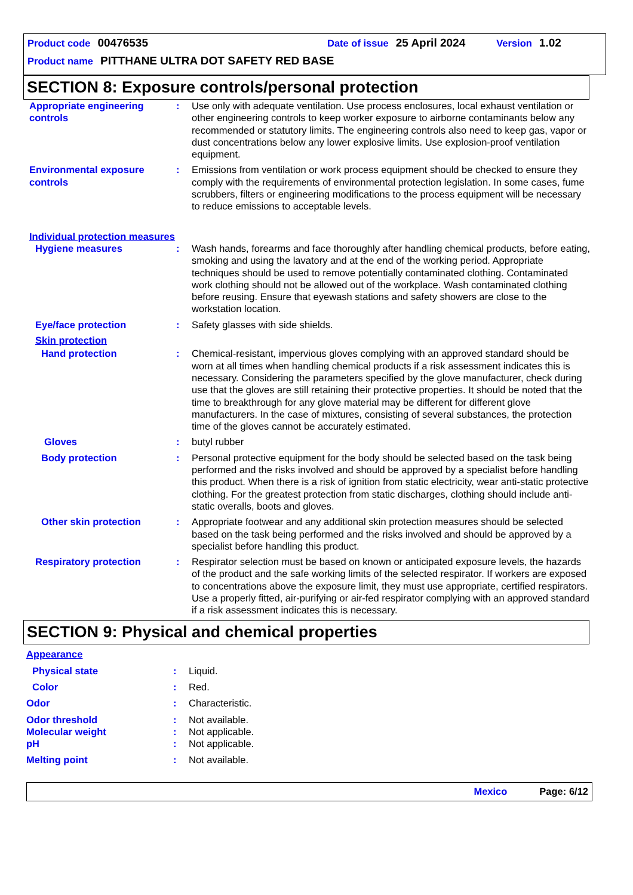Product code 00476535 Date of issue 25 April 2024 Version 1.02
Product name PITTHANE ULTRA DOT SAFETY RED BASE
SECTION 8: Exposure controls/personal protection
Appropriate engineering controls
: Use only with adequate ventilation. Use process enclosures, local exhaust ventilation or other engineering controls to keep worker exposure to airborne contaminants below any recommended or statutory limits. The engineering controls also need to keep gas, vapor or dust concentrations below any lower explosive limits. Use explosion-proof ventilation equipment.
Environmental exposure controls
: Emissions from ventilation or work process equipment should be checked to ensure they comply with the requirements of environmental protection legislation. In some cases, fume scrubbers, filters or engineering modifications to the process equipment will be necessary to reduce emissions to acceptable levels.
Individual protection measures
Hygiene measures : Wash hands, forearms and face thoroughly after handling chemical products, before eating, smoking and using the lavatory and at the end of the working period. Appropriate techniques should be used to remove potentially contaminated clothing. Contaminated work clothing should not be allowed out of the workplace. Wash contaminated clothing before reusing. Ensure that eyewash stations and safety showers are close to the workstation location.
Eye/face protection : Safety glasses with side shields.
Skin protection
Hand protection : Chemical-resistant, impervious gloves complying with an approved standard should be worn at all times when handling chemical products if a risk assessment indicates this is necessary. Considering the parameters specified by the glove manufacturer, check during use that the gloves are still retaining their protective properties. It should be noted that the time to breakthrough for any glove material may be different for different glove manufacturers. In the case of mixtures, consisting of several substances, the protection time of the gloves cannot be accurately estimated.
Gloves : butyl rubber
Body protection : Personal protective equipment for the body should be selected based on the task being performed and the risks involved and should be approved by a specialist before handling this product. When there is a risk of ignition from static electricity, wear anti-static protective clothing. For the greatest protection from static discharges, clothing should include anti-static overalls, boots and gloves.
Other skin protection : Appropriate footwear and any additional skin protection measures should be selected based on the task being performed and the risks involved and should be approved by a specialist before handling this product.
Respiratory protection : Respirator selection must be based on known or anticipated exposure levels, the hazards of the product and the safe working limits of the selected respirator. If workers are exposed to concentrations above the exposure limit, they must use appropriate, certified respirators. Use a properly fitted, air-purifying or air-fed respirator complying with an approved standard if a risk assessment indicates this is necessary.
SECTION 9: Physical and chemical properties
Appearance
Physical state : Liquid.
Color : Red.
Odor : Characteristic.
Odor threshold : Not available.
Molecular weight : Not applicable.
pH : Not applicable.
Melting point : Not available.
Mexico Page: 6/12